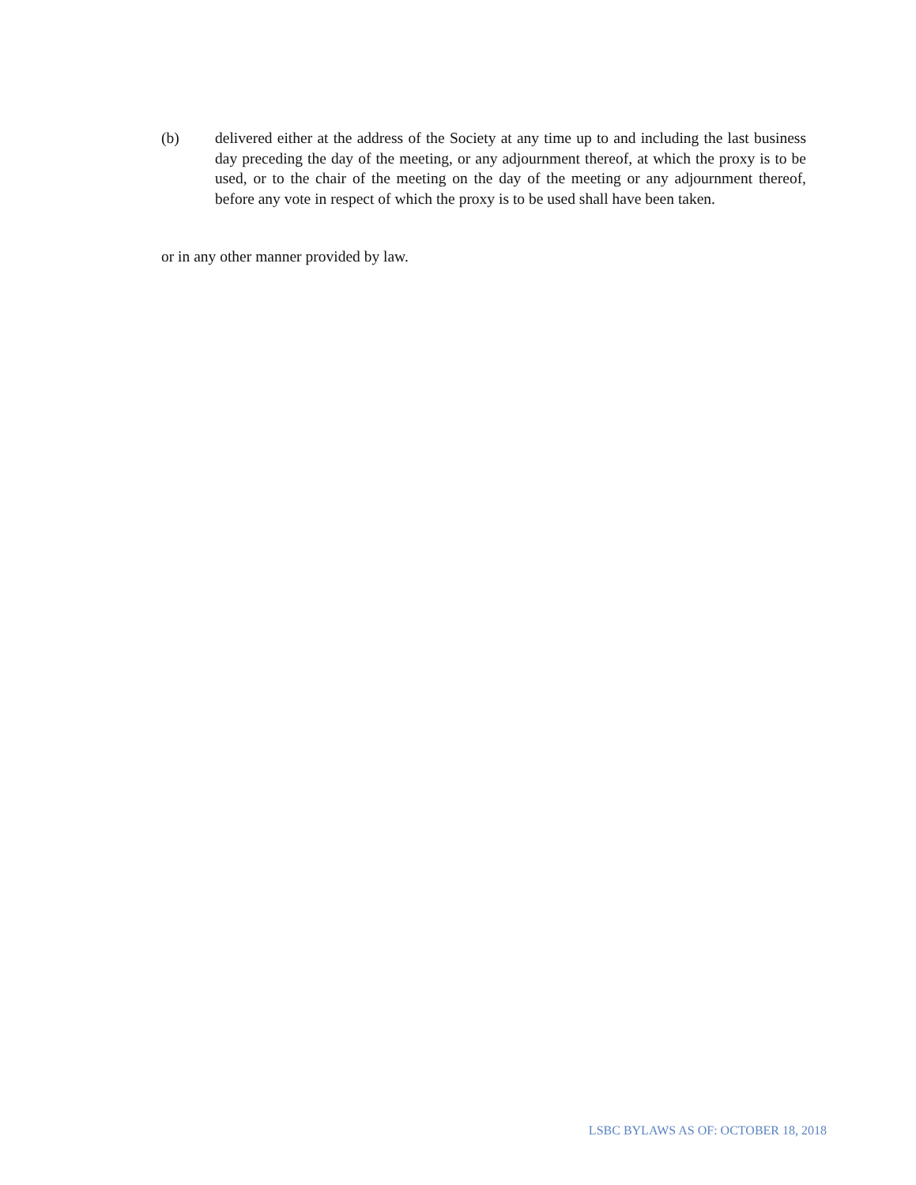(b) delivered either at the address of the Society at any time up to and including the last business day preceding the day of the meeting, or any adjournment thereof, at which the proxy is to be used, or to the chair of the meeting on the day of the meeting or any adjournment thereof, before any vote in respect of which the proxy is to be used shall have been taken.
or in any other manner provided by law.
LSBC BYLAWS AS OF: OCTOBER 18, 2018